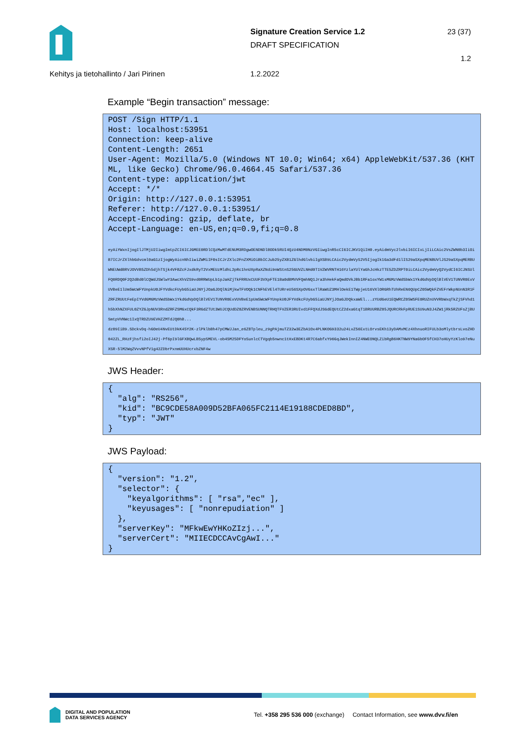Signature Creation Service 1.2
DRAFT SPECIFICATION
23 (37)
1.2
Kehitys ja tietohallinto / Jari Pirinen 1.2.2022
Example “Begin transaction” message:
POST /Sign HTTP/1.1
Host: localhost:53951
Connection: keep-alive
Content-Length: 2651
User-Agent: Mozilla/5.0 (Windows NT 10.0; Win64; x64) AppleWebKit/537.36 (KHTML, like Gecko) Chrome/96.0.4664.45 Safari/537.36
Content-type: application/jwt
Accept: */*
Origin: http://127.0.0.1:53951
Referer: http://127.0.0.1:53951/
Accept-Encoding: gzip, deflate, br
Accept-Language: en-US,en;q=0.9,fi;q=0.8

eyAiYWxnIjogIlJTMjU2IiwgImtpZCI6ICJGMEE0RDlCQzMwMTdENUM3RDgwOENDNDlBODk5RUI4QzU4NDM0NzVGIiwgInR5cCI6ICJKV1QiIH0.eyAidmVyc2lvbiI6ICIxLjIiLCAic2VsZWN0b3IiOiB7ICJrZXlhbGdvcml0aG1zIjogWyAicnNhIiwiZWMiIF0sICJrZXlc2FnZXMiOiBbICJub25yZXB1ZGlhdGlvbiIgXSB9LCAic2VydmVyS2V5IjogIk1Ga3dFd1lIS29aSXpqMENBUVlJS29aSXpqMERBUWNEUWdBRVJOVVB5ZDh5djhTSjk4VFBZcFJxdkRyT2VxMEUzMldhL2pRc1hnUXpRaXZNdi9nWStnS25GUVZLNHd0T1VZWVRNTH16YzlaYUlYaGhJcHkzTTE5ZDZRPT0iLCAic2VydmVyQ2VydCI6ICJNSUlFQ0RDQ0F2Q2dBd0lCQWdJSWlwY3AwcXhVZS9vd0RRWUpLb1pJaHZjTkFRRUxCUUF3VXpFTE1Ba0dBMVVFQmhNQ1Jra3hHekFaQmdOVkJBb1RFa1oxYW1sMGMzVWdSbWx1YkdGdVpDQlBlVEV1TUNVR0ExVUVBeE1lUm5WcWFYUnpkU0JFYVdkcFUybG5iaUJNYjJOaGJDQlNiMjkwTFVOQk1CNFhEVEl4TURreU56SXpOVGsxTlRaWUZ3MHlOekE1TWpjeU16VXlORGRhTUhReEN6QUpCZ05WQkFZVEFrWkpNUnN3R1FZRFZRUUtFeEpIYVdGMGMzVWdSbWx1YkdGdVpDQlBlVEV1TUNVR0ExVUVBeE1pUm5WcWFYUnpkU0JFYVdkcFUybG5iaUJNYjJOaGJDQkxaWEl...zYUdGeU1EQWRCZ05WSFE0RUZnUVVRbWxqTkZjSFVhd1h5bXhNZXFUL0ZYZGJpNUV3RndZRFZSMGxCQkF3RGdZTUt3WUJCQUdDZ0ZRVENBSUNNQTRHQTFVZER3RUIvd1FFQXdJSGdEQUtCZ2dxaGtqT1BRUURBZ05JQURCRkFpRUE1SU9uN3J4ZW1jRk5RZUFsZjBUSmtpVVNWc1IxQTRDZU9EVHZZMTdJQ0hB...
dz09IiB9.SDckvDq-hGOeU4NvEUtDkK45Y2K-zlPklbBh47pCMWJJan_e6Z8Tpleu_z9gPAjmuTZ32w3EZbA1Ox4PLNKOG9332u24LvZ56ExtLOrvsEKh13yDAMxMCz4XhnuoRIFULb3oMlytbrsLvoZHD042ZL_RHzFjhsfi2oIJ42j-Pf6pI9lGFXBQwLB5ypSMEVL-ob45M25DFYoSunlcCTVgqb5nwnc1tHxEBDKt4R7C6abfxY96GqJWekInnIZ4NWEONQLZibRgB6HKTNW9YNaGbOF5fCH37oHUyYzKlo97eNuXSR-5lM2WqZVvvNPfV1g42ZDbrPxnmUUHUcrxbZNF4w
JWS Header:
{
  "alg": "RS256",
  "kid": "BC9CDE58A009D52BFA065FC2114E19188CDED8BD",
  "typ": "JWT"
}
JWS Payload:
{
  "version": "1.2",
  "selector": {
    "keyalgorithms": [ "rsa","ec" ],
    "keyusages": [ "nonrepudiation" ]
  },
  "serverKey": "MFkwEwYHKoZIzj...",
  "serverCert": "MIIECDCCAvCgAwI..."
}
DIGITAL AND POPULATION
DATA SERVICES AGENCY
Tel. +358 295 536 000 (exchange) Contact Information, see www.dvv.fi/en